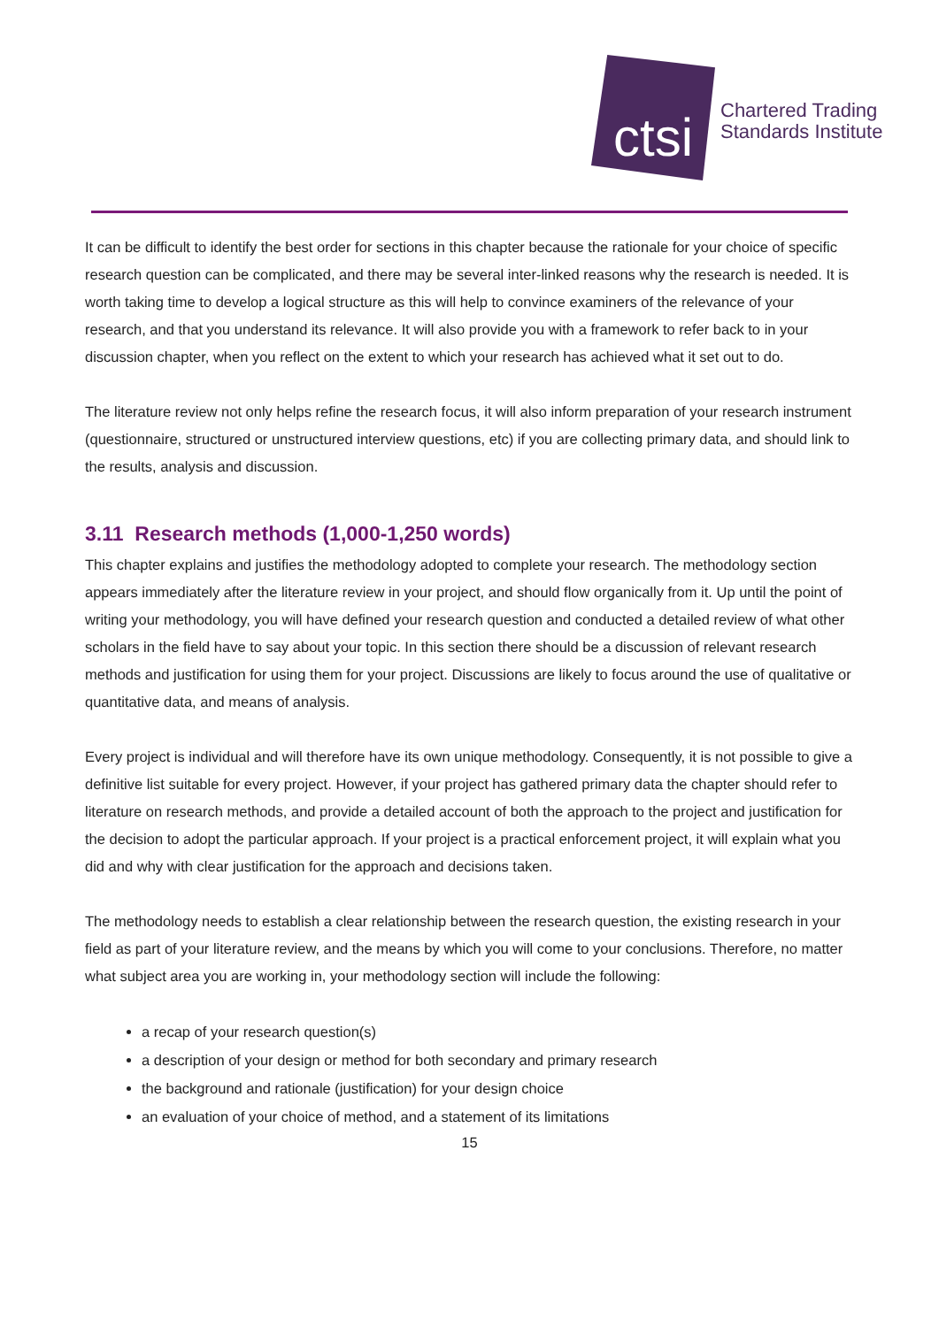ctsi
Chartered Trading
Standards Institute
It can be difficult to identify the best order for sections in this chapter because the rationale for your choice of specific research question can be complicated, and there may be several inter-linked reasons why the research is needed. It is worth taking time to develop a logical structure as this will help to convince examiners of the relevance of your research, and that you understand its relevance. It will also provide you with a framework to refer back to in your discussion chapter, when you reflect on the extent to which your research has achieved what it set out to do.
The literature review not only helps refine the research focus, it will also inform preparation of your research instrument (questionnaire, structured or unstructured interview questions, etc) if you are collecting primary data, and should link to the results, analysis and discussion.
3.11 Research methods (1,000-1,250 words)
This chapter explains and justifies the methodology adopted to complete your research. The methodology section appears immediately after the literature review in your project, and should flow organically from it. Up until the point of writing your methodology, you will have defined your research question and conducted a detailed review of what other scholars in the field have to say about your topic. In this section there should be a discussion of relevant research methods and justification for using them for your project. Discussions are likely to focus around the use of qualitative or quantitative data, and means of analysis.
Every project is individual and will therefore have its own unique methodology. Consequently, it is not possible to give a definitive list suitable for every project. However, if your project has gathered primary data the chapter should refer to literature on research methods, and provide a detailed account of both the approach to the project and justification for the decision to adopt the particular approach. If your project is a practical enforcement project, it will explain what you did and why with clear justification for the approach and decisions taken.
The methodology needs to establish a clear relationship between the research question, the existing research in your field as part of your literature review, and the means by which you will come to your conclusions. Therefore, no matter what subject area you are working in, your methodology section will include the following:
a recap of your research question(s)
a description of your design or method for both secondary and primary research
the background and rationale (justification) for your design choice
an evaluation of your choice of method, and a statement of its limitations
15